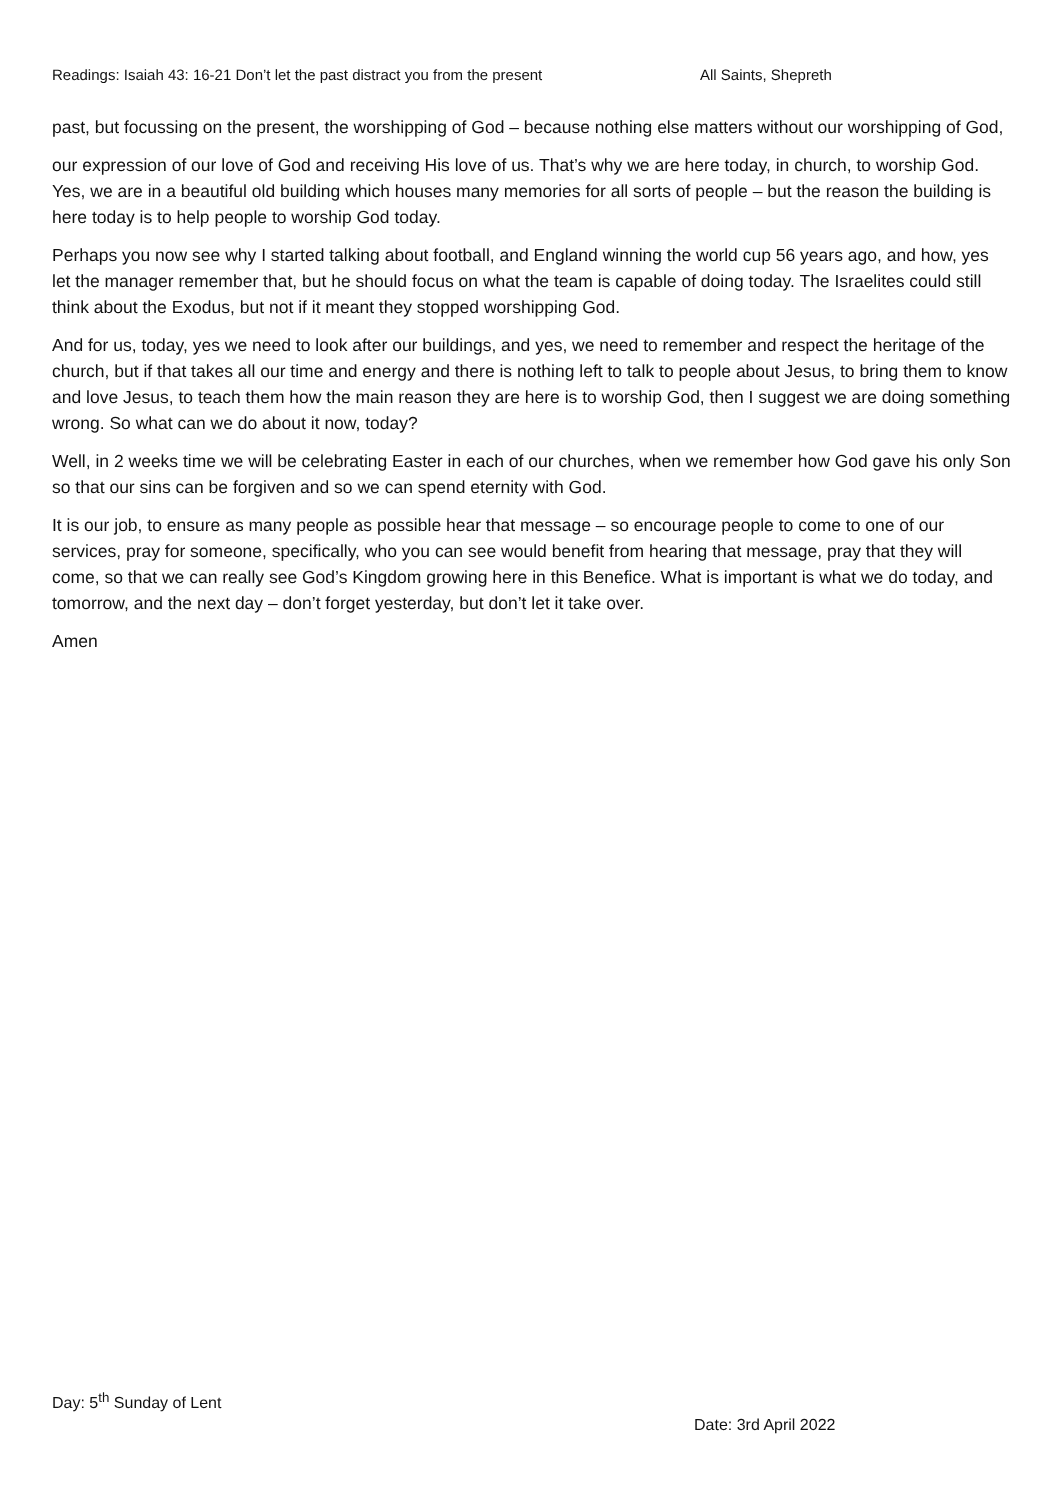Readings: Isaiah 43: 16-21 Don’t let the past distract you from the present All Saints, Shepreth
past, but focussing on the present, the worshipping of God – because nothing else matters without our worshipping of God,
our expression of our love of God and receiving His love of us. That’s why we are here today, in church, to worship God. Yes, we are in a beautiful old building which houses many memories for all sorts of people – but the reason the building is here today is to help people to worship God today.
Perhaps you now see why I started talking about football, and England winning the world cup 56 years ago, and how, yes let the manager remember that, but he should focus on what the team is capable of doing today. The Israelites could still think about the Exodus, but not if it meant they stopped worshipping God.
And for us, today, yes we need to look after our buildings, and yes, we need to remember and respect the heritage of the church, but if that takes all our time and energy and there is nothing left to talk to people about Jesus, to bring them to know and love Jesus, to teach them how the main reason they are here is to worship God, then I suggest we are doing something wrong. So what can we do about it now, today?
Well, in 2 weeks time we will be celebrating Easter in each of our churches, when we remember how God gave his only Son so that our sins can be forgiven and so we can spend eternity with God.
It is our job, to ensure as many people as possible hear that message – so encourage people to come to one of our services, pray for someone, specifically, who you can see would benefit from hearing that message, pray that they will come, so that we can really see God’s Kingdom growing here in this Benefice. What is important is what we do today, and tomorrow, and the next day – don’t forget yesterday, but don’t let it take over.
Amen
Day: 5<sup>th</sup> Sunday of Lent
Date: 3rd April 2022